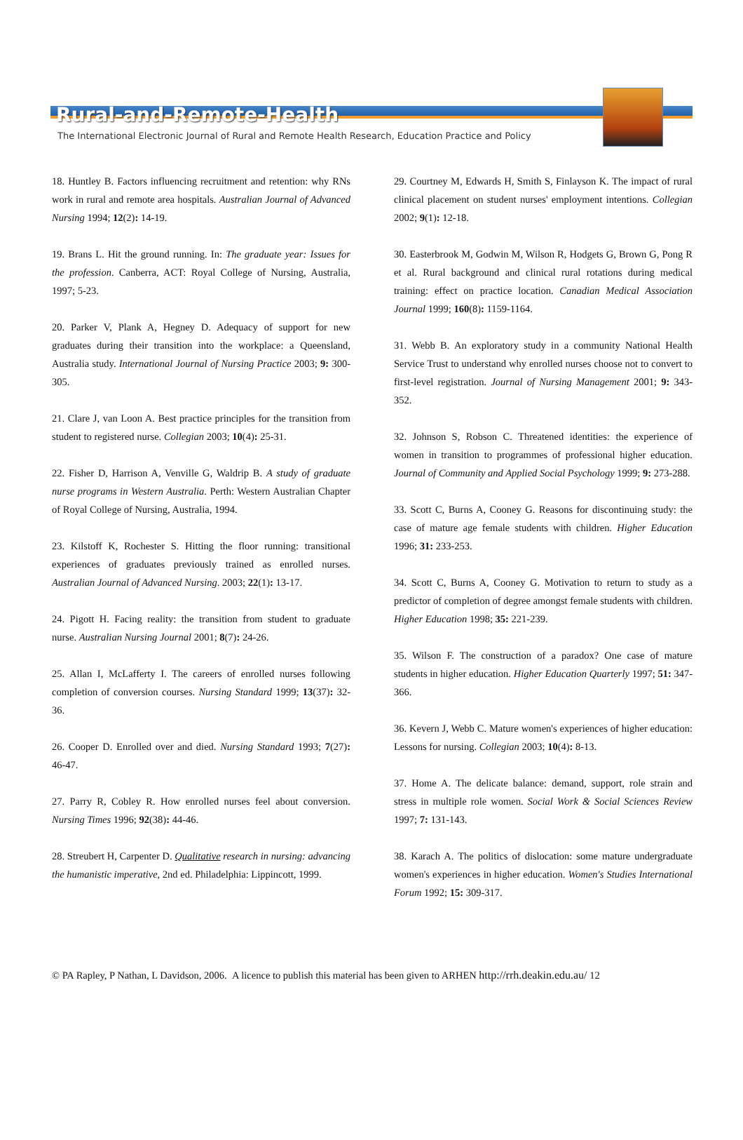Rural-and-Remote-Health
The International Electronic Journal of Rural and Remote Health Research, Education Practice and Policy
18. Huntley B. Factors influencing recruitment and retention: why RNs work in rural and remote area hospitals. Australian Journal of Advanced Nursing 1994; 12(2): 14-19.
19. Brans L. Hit the ground running. In: The graduate year: Issues for the profession. Canberra, ACT: Royal College of Nursing, Australia, 1997; 5-23.
20. Parker V, Plank A, Hegney D. Adequacy of support for new graduates during their transition into the workplace: a Queensland, Australia study. International Journal of Nursing Practice 2003; 9: 300-305.
21. Clare J, van Loon A. Best practice principles for the transition from student to registered nurse. Collegian 2003; 10(4): 25-31.
22. Fisher D, Harrison A, Venville G, Waldrip B. A study of graduate nurse programs in Western Australia. Perth: Western Australian Chapter of Royal College of Nursing, Australia, 1994.
23. Kilstoff K, Rochester S. Hitting the floor running: transitional experiences of graduates previously trained as enrolled nurses. Australian Journal of Advanced Nursing. 2003; 22(1): 13-17.
24. Pigott H. Facing reality: the transition from student to graduate nurse. Australian Nursing Journal 2001; 8(7): 24-26.
25. Allan I, McLafferty I. The careers of enrolled nurses following completion of conversion courses. Nursing Standard 1999; 13(37): 32-36.
26. Cooper D. Enrolled over and died. Nursing Standard 1993; 7(27): 46-47.
27. Parry R, Cobley R. How enrolled nurses feel about conversion. Nursing Times 1996; 92(38): 44-46.
28. Streubert H, Carpenter D. Qualitative research in nursing: advancing the humanistic imperative, 2nd ed. Philadelphia: Lippincott, 1999.
29. Courtney M, Edwards H, Smith S, Finlayson K. The impact of rural clinical placement on student nurses' employment intentions. Collegian 2002; 9(1): 12-18.
30. Easterbrook M, Godwin M, Wilson R, Hodgets G, Brown G, Pong R et al. Rural background and clinical rural rotations during medical training: effect on practice location. Canadian Medical Association Journal 1999; 160(8): 1159-1164.
31. Webb B. An exploratory study in a community National Health Service Trust to understand why enrolled nurses choose not to convert to first-level registration. Journal of Nursing Management 2001; 9: 343-352.
32. Johnson S, Robson C. Threatened identities: the experience of women in transition to programmes of professional higher education. Journal of Community and Applied Social Psychology 1999; 9: 273-288.
33. Scott C, Burns A, Cooney G. Reasons for discontinuing study: the case of mature age female students with children. Higher Education 1996; 31: 233-253.
34. Scott C, Burns A, Cooney G. Motivation to return to study as a predictor of completion of degree amongst female students with children. Higher Education 1998; 35: 221-239.
35. Wilson F. The construction of a paradox? One case of mature students in higher education. Higher Education Quarterly 1997; 51: 347-366.
36. Kevern J, Webb C. Mature women's experiences of higher education: Lessons for nursing. Collegian 2003; 10(4): 8-13.
37. Home A. The delicate balance: demand, support, role strain and stress in multiple role women. Social Work & Social Sciences Review 1997; 7: 131-143.
38. Karach A. The politics of dislocation: some mature undergraduate women's experiences in higher education. Women's Studies International Forum 1992; 15: 309-317.
© PA Rapley, P Nathan, L Davidson, 2006. A licence to publish this material has been given to ARHEN http://rrh.deakin.edu.au/ 12